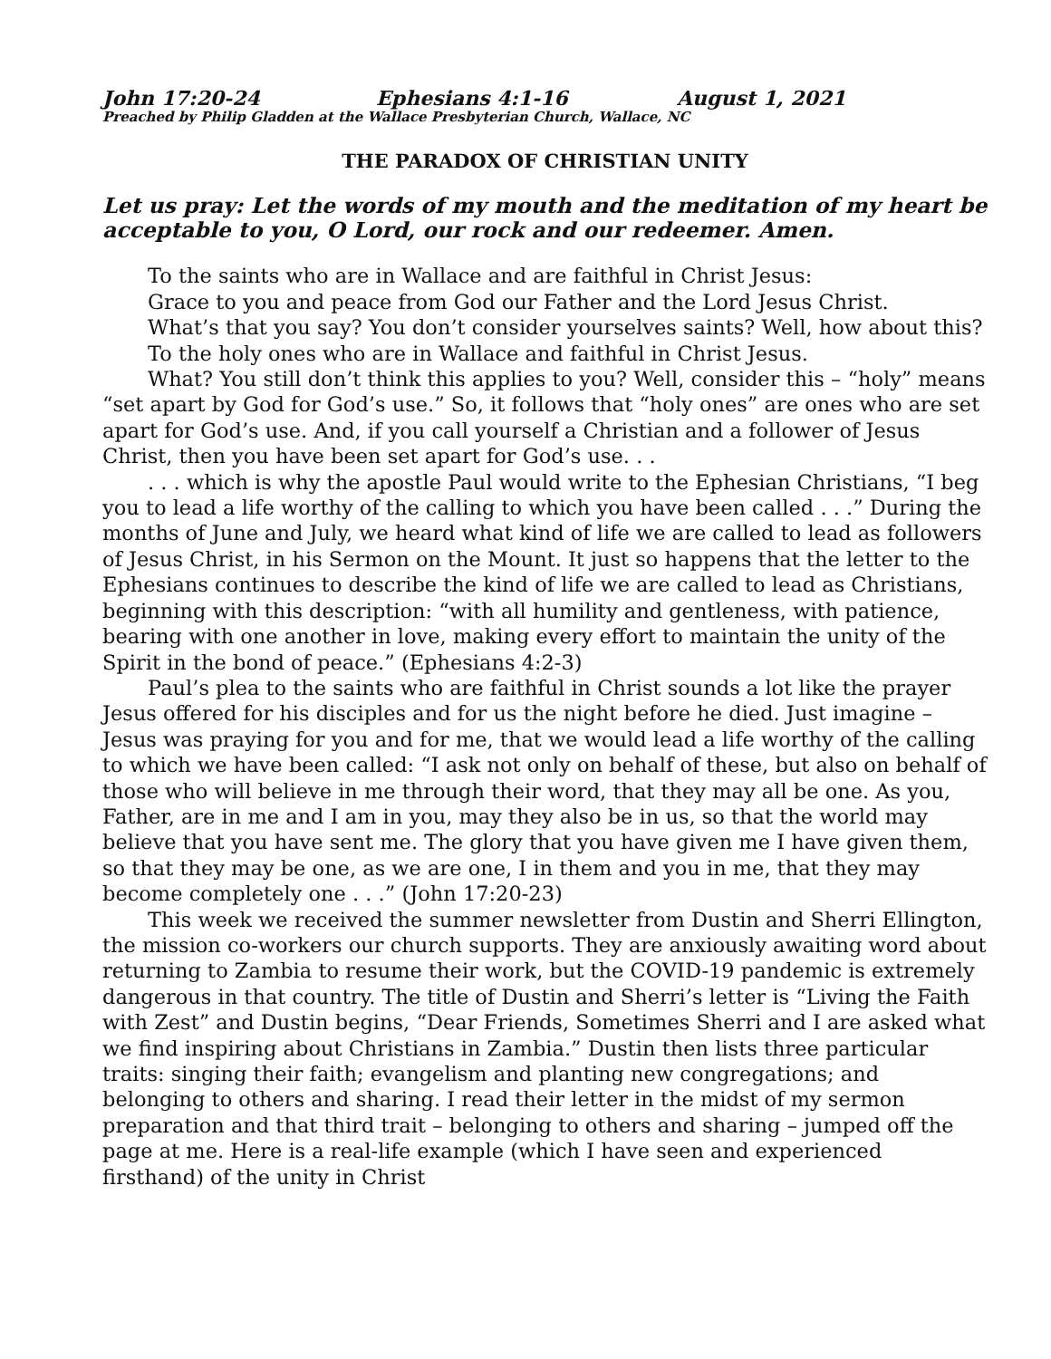John 17:20-24 Ephesians 4:1-16 August 1, 2021
Preached by Philip Gladden at the Wallace Presbyterian Church, Wallace, NC
THE PARADOX OF CHRISTIAN UNITY
Let us pray: Let the words of my mouth and the meditation of my heart be acceptable to you, O Lord, our rock and our redeemer. Amen.
To the saints who are in Wallace and are faithful in Christ Jesus:
Grace to you and peace from God our Father and the Lord Jesus Christ.
What’s that you say? You don’t consider yourselves saints? Well, how about this?
To the holy ones who are in Wallace and faithful in Christ Jesus.
What? You still don’t think this applies to you? Well, consider this – “holy” means “set apart by God for God’s use.” So, it follows that “holy ones” are ones who are set apart for God’s use. And, if you call yourself a Christian and a follower of Jesus Christ, then you have been set apart for God’s use. . .
. . . which is why the apostle Paul would write to the Ephesian Christians, “I beg you to lead a life worthy of the calling to which you have been called . . .” During the months of June and July, we heard what kind of life we are called to lead as followers of Jesus Christ, in his Sermon on the Mount. It just so happens that the letter to the Ephesians continues to describe the kind of life we are called to lead as Christians, beginning with this description: “with all humility and gentleness, with patience, bearing with one another in love, making every effort to maintain the unity of the Spirit in the bond of peace.” (Ephesians 4:2-3)
Paul’s plea to the saints who are faithful in Christ sounds a lot like the prayer Jesus offered for his disciples and for us the night before he died. Just imagine – Jesus was praying for you and for me, that we would lead a life worthy of the calling to which we have been called: “I ask not only on behalf of these, but also on behalf of those who will believe in me through their word, that they may all be one. As you, Father, are in me and I am in you, may they also be in us, so that the world may believe that you have sent me. The glory that you have given me I have given them, so that they may be one, as we are one, I in them and you in me, that they may become completely one . . .” (John 17:20-23)
This week we received the summer newsletter from Dustin and Sherri Ellington, the mission co-workers our church supports. They are anxiously awaiting word about returning to Zambia to resume their work, but the COVID-19 pandemic is extremely dangerous in that country. The title of Dustin and Sherri’s letter is “Living the Faith with Zest” and Dustin begins, “Dear Friends, Sometimes Sherri and I are asked what we find inspiring about Christians in Zambia.” Dustin then lists three particular traits: singing their faith; evangelism and planting new congregations; and belonging to others and sharing. I read their letter in the midst of my sermon preparation and that third trait – belonging to others and sharing – jumped off the page at me. Here is a real-life example (which I have seen and experienced firsthand) of the unity in Christ